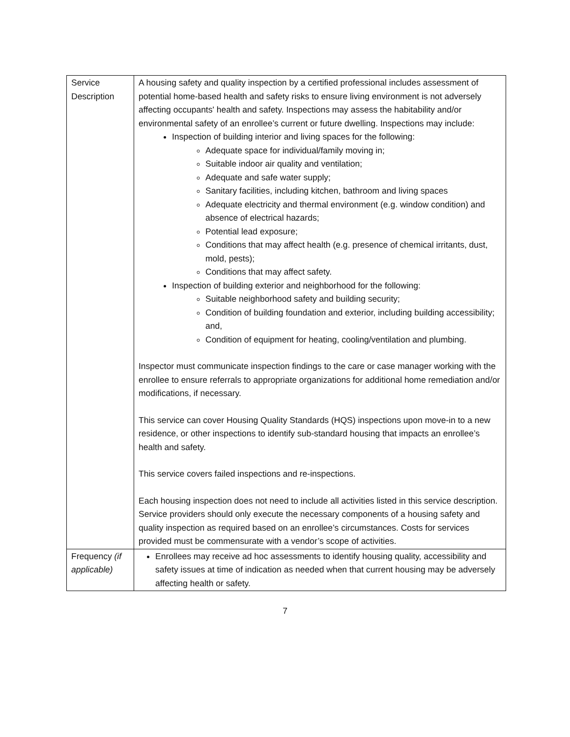| Service Description | A housing safety and quality inspection by a certified professional includes assessment of potential home-based health and safety risks to ensure living environment is not adversely affecting occupants' health and safety. Inspections may assess the habitability and/or environmental safety of an enrollee’s current or future dwelling. Inspections may include: Inspection of building interior and living spaces for the following: Adequate space for individual/family moving in; Suitable indoor air quality and ventilation; Adequate and safe water supply; Sanitary facilities, including kitchen, bathroom and living spaces Adequate electricity and thermal environment (e.g. window condition) and absence of electrical hazards; Potential lead exposure; Conditions that may affect health (e.g. presence of chemical irritants, dust, mold, pests); Conditions that may affect safety. Inspection of building exterior and neighborhood for the following: Suitable neighborhood safety and building security; Condition of building foundation and exterior, including building accessibility; and, Condition of equipment for heating, cooling/ventilation and plumbing. Inspector must communicate inspection findings to the care or case manager working with the enrollee to ensure referrals to appropriate organizations for additional home remediation and/or modifications, if necessary. This service can cover Housing Quality Standards (HQS) inspections upon move-in to a new residence, or other inspections to identify sub-standard housing that impacts an enrollee’s health and safety. This service covers failed inspections and re-inspections. Each housing inspection does not need to include all activities listed in this service description. Service providers should only execute the necessary components of a housing safety and quality inspection as required based on an enrollee’s circumstances. Costs for services provided must be commensurate with a vendor’s scope of activities. |
| Frequency (if applicable) | Enrollees may receive ad hoc assessments to identify housing quality, accessibility and safety issues at time of indication as needed when that current housing may be adversely affecting health or safety. |
7